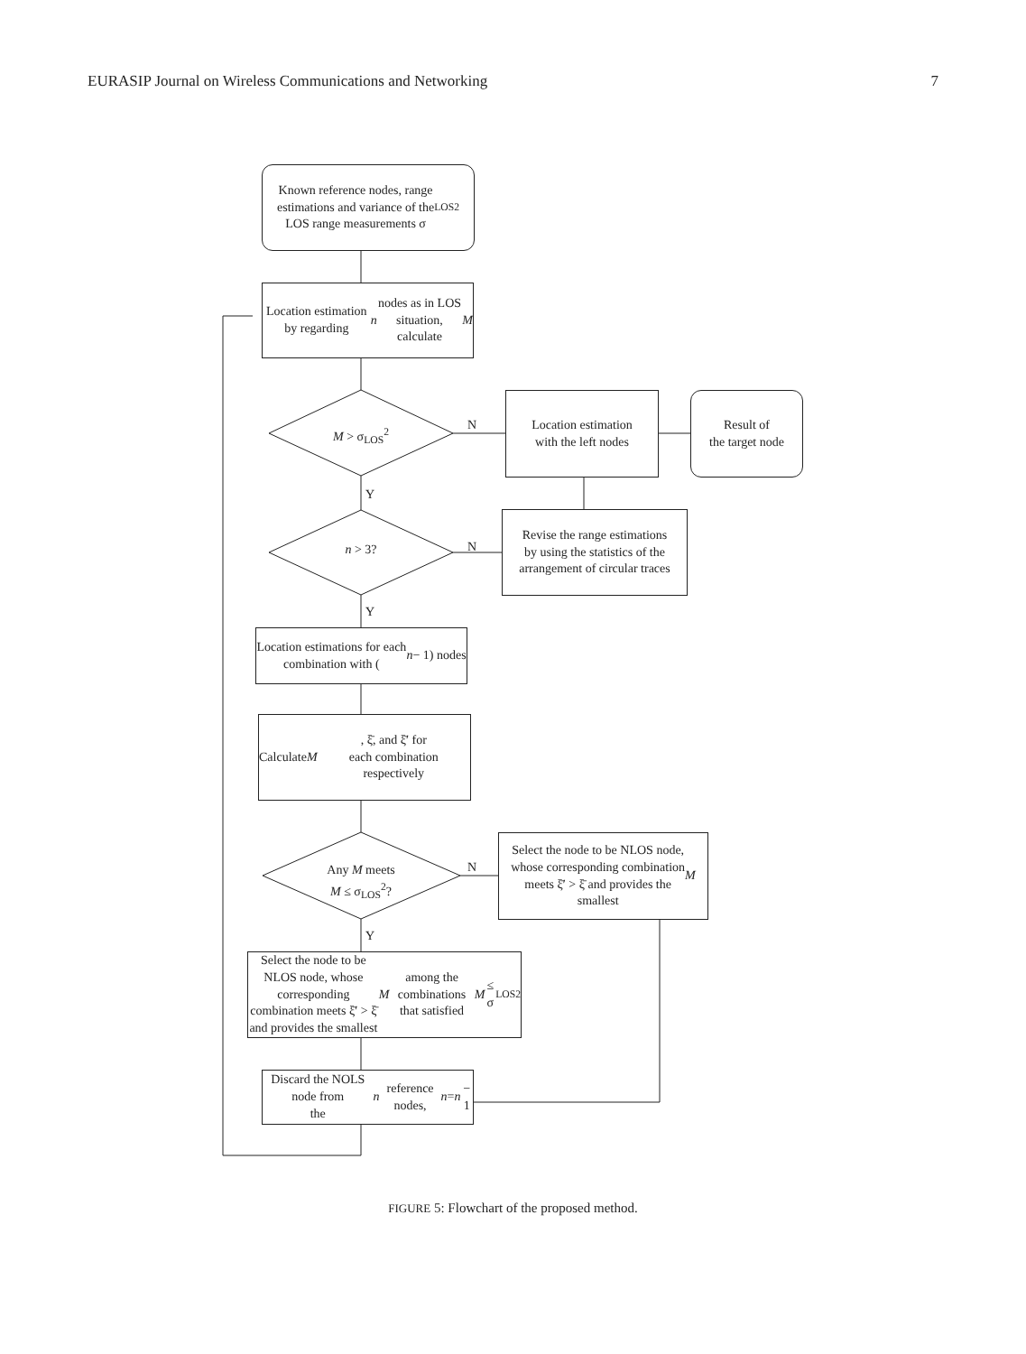EURASIP Journal on Wireless Communications and Networking 7
Known reference nodes, range
estimations and variance of the
LOS range measurements σ<sub>LOS</sub><sup>2</sup>
Location estimation by regarding
n nodes as in LOS situation,
calculate M
M > σ<sub>LOS</sub><sup>2</sup>
N
Location estimation
with the left nodes
Result of
the target node
Y
n > 3? N
Revise the range estimations
by using the statistics of the
arrangement of circular traces
Y
Location estimations for each
combination with (n − 1) nodes
Calculate M, ξ̄, and ξ̄′ for
each combination respectively
Any M meets
M ≤ σ<sub>LOS</sub><sup>2</sup>?
N
Select the node to be NLOS node,
whose corresponding combination
meets ξ̄′ > ξ̄ and provides the
smallest M
Y
Select the node to be NLOS node, whose
corresponding combination meets ξ̄′ > ξ̄
and provides the smallest M among the
combinations that satisfied M ≤ σ<sub>LOS</sub><sup>2</sup>
Discard the NOLS node from
the n reference nodes, n = n − 1
FIGURE 5: Flowchart of the proposed method.